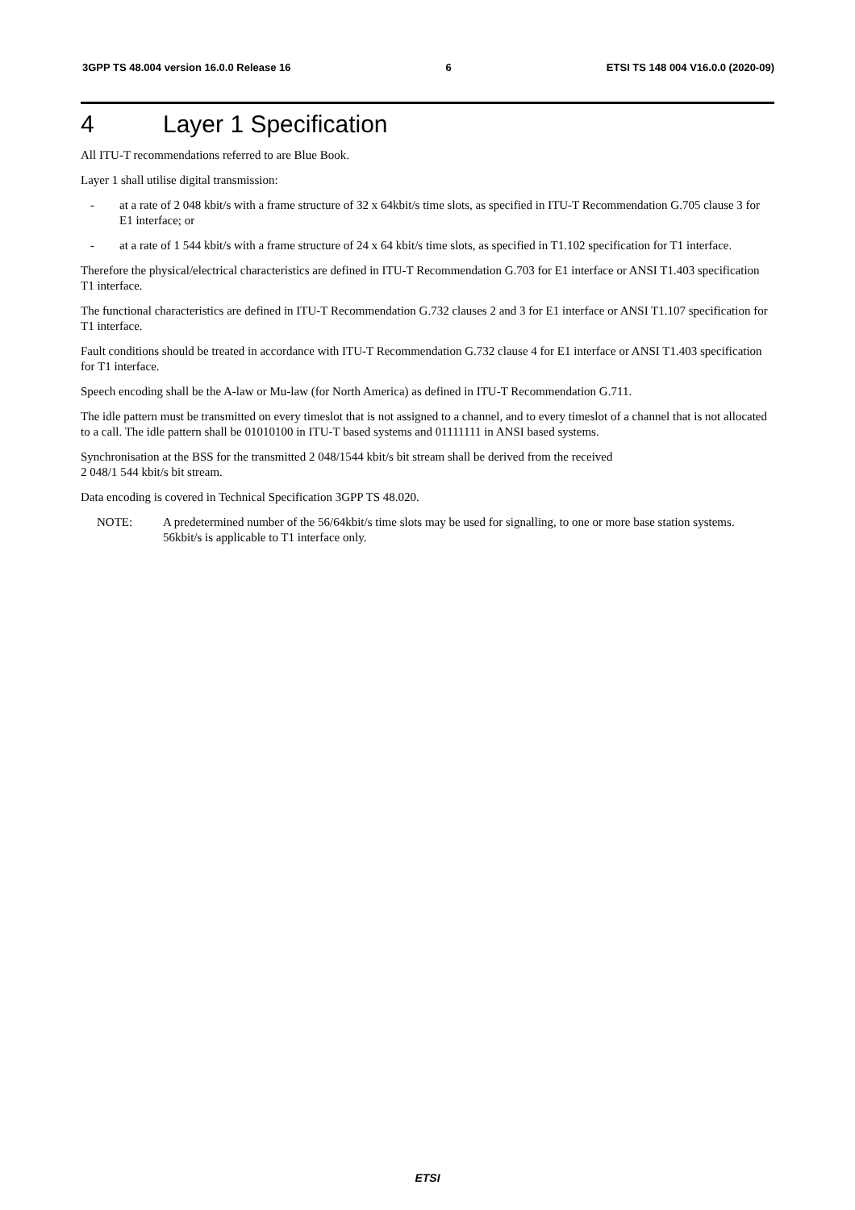3GPP TS 48.004 version 16.0.0 Release 16 6 ETSI TS 148 004 V16.0.0 (2020-09)
4 Layer 1 Specification
All ITU-T recommendations referred to are Blue Book.
Layer 1 shall utilise digital transmission:
- at a rate of 2 048 kbit/s with a frame structure of 32 x 64kbit/s time slots, as specified in ITU-T Recommendation G.705 clause 3 for E1 interface; or
- at a rate of 1 544 kbit/s with a frame structure of 24 x 64 kbit/s time slots, as specified in T1.102 specification for T1 interface.
Therefore the physical/electrical characteristics are defined in ITU-T Recommendation G.703 for E1 interface or ANSI T1.403 specification T1 interface.
The functional characteristics are defined in ITU-T Recommendation G.732 clauses 2 and 3 for E1 interface or ANSI T1.107 specification for T1 interface.
Fault conditions should be treated in accordance with ITU-T Recommendation G.732 clause 4 for E1 interface or ANSI T1.403 specification for T1 interface.
Speech encoding shall be the A-law or Mu-law (for North America) as defined in ITU-T Recommendation G.711.
The idle pattern must be transmitted on every timeslot that is not assigned to a channel, and to every timeslot of a channel that is not allocated to a call. The idle pattern shall be 01010100 in ITU-T based systems and 01111111 in ANSI based systems.
Synchronisation at the BSS for the transmitted 2 048/1544 kbit/s bit stream shall be derived from the received
2 048/1 544 kbit/s bit stream.
Data encoding is covered in Technical Specification 3GPP TS 48.020.
NOTE: A predetermined number of the 56/64kbit/s time slots may be used for signalling, to one or more base station systems. 56kbit/s is applicable to T1 interface only.
ETSI